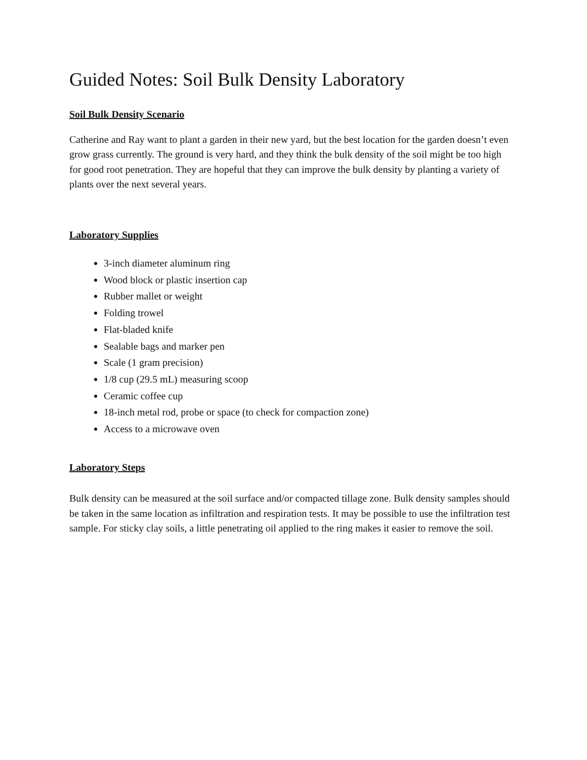Guided Notes: Soil Bulk Density Laboratory
Soil Bulk Density Scenario
Catherine and Ray want to plant a garden in their new yard, but the best location for the garden doesn’t even grow grass currently. The ground is very hard, and they think the bulk density of the soil might be too high for good root penetration. They are hopeful that they can improve the bulk density by planting a variety of plants over the next several years.
Laboratory Supplies
3-inch diameter aluminum ring
Wood block or plastic insertion cap
Rubber mallet or weight
Folding trowel
Flat-bladed knife
Sealable bags and marker pen
Scale (1 gram precision)
1/8 cup (29.5 mL) measuring scoop
Ceramic coffee cup
18-inch metal rod, probe or space (to check for compaction zone)
Access to a microwave oven
Laboratory Steps
Bulk density can be measured at the soil surface and/or compacted tillage zone. Bulk density samples should be taken in the same location as infiltration and respiration tests. It may be possible to use the infiltration test sample. For sticky clay soils, a little penetrating oil applied to the ring makes it easier to remove the soil.